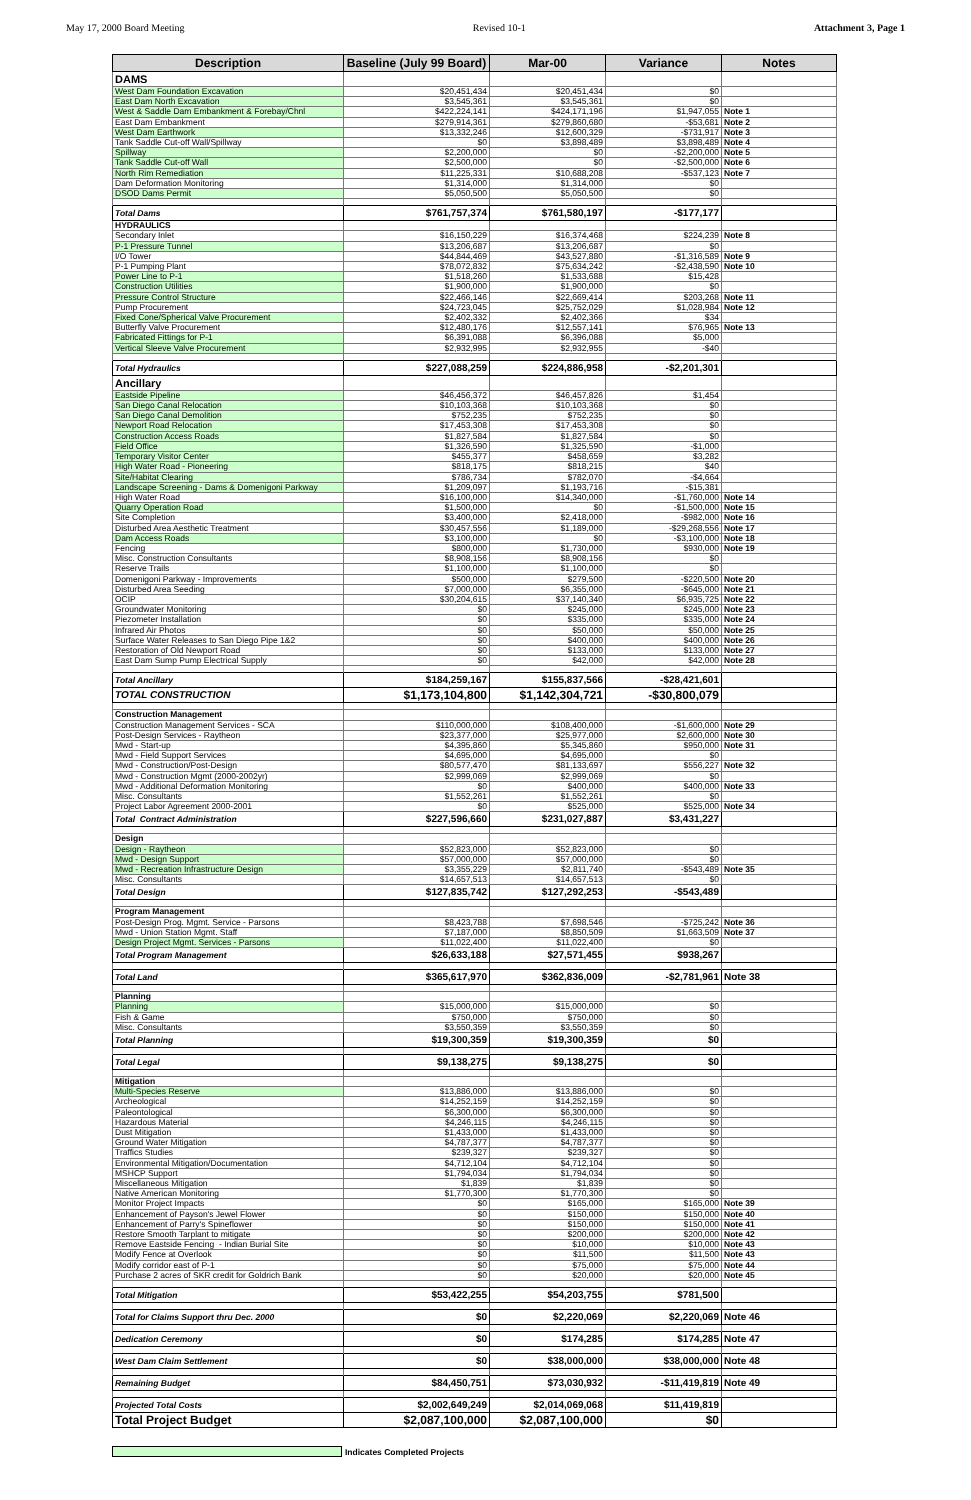May 17, 2000 Board Meeting Revised 10-1 Attachment 3, Page 1
| Description | Baseline (July 99 Board) | Mar-00 | Variance | Notes |
| --- | --- | --- | --- | --- |
| DAMS | | | | |
| West Dam Foundation Excavation | $20,451,434 | $20,451,434 | $0 | |
| East Dam North Excavation | $3,545,361 | $3,545,361 | $0 | |
| West & Saddle Dam Embankment & Forebay/Chnl | $422,224,141 | $424,171,196 | $1,947,055 | Note 1 |
| East Dam Embankment | $279,914,361 | $279,860,680 | -$53,681 | Note 2 |
| West Dam Earthwork | $13,332,246 | $12,600,329 | -$731,917 | Note 3 |
| Tank Saddle Cut-off Wall/Spillway | $0 | $3,898,489 | $3,898,489 | Note 4 |
| Spillway | $2,200,000 | $0 | -$2,200,000 | Note 5 |
| Tank Saddle Cut-off Wall | $2,500,000 | $0 | -$2,500,000 | Note 6 |
| North Rim Remediation | $11,225,331 | $10,688,208 | -$537,123 | Note 7 |
| Dam Deformation Monitoring | $1,314,000 | $1,314,000 | $0 | |
| DSOD Dams Permit | $5,050,500 | $5,050,500 | $0 | |
| Total Dams | $761,757,374 | $761,580,197 | -$177,177 | |
| HYDRAULICS | | | | |
| Secondary Inlet | $16,150,229 | $16,374,468 | $224,239 | Note 8 |
| P-1 Pressure Tunnel | $13,206,687 | $13,206,687 | $0 | |
| I/O Tower | $44,844,469 | $43,527,880 | -$1,316,589 | Note 9 |
| P-1 Pumping Plant | $78,072,832 | $75,634,242 | -$2,438,590 | Note 10 |
| Power Line to P-1 | $1,518,260 | $1,533,688 | $15,428 | |
| Construction Utilities | $1,900,000 | $1,900,000 | $0 | |
| Pressure Control Structure | $22,466,146 | $22,669,414 | $203,268 | Note 11 |
| Pump Procurement | $24,723,045 | $25,752,029 | $1,028,984 | Note 12 |
| Fixed Cone/Spherical Valve Procurement | $2,402,332 | $2,402,366 | $34 | |
| Butterfly Valve Procurement | $12,480,176 | $12,557,141 | $76,965 | Note 13 |
| Fabricated Fittings for P-1 | $6,391,088 | $6,396,088 | $5,000 | |
| Vertical Sleeve Valve Procurement | $2,932,995 | $2,932,955 | -$40 | |
| Total Hydraulics | $227,088,259 | $224,886,958 | -$2,201,301 | |
| Ancillary | | | | |
| Eastside Pipeline | $46,456,372 | $46,457,826 | $1,454 | |
| San Diego Canal Relocation | $10,103,368 | $10,103,368 | $0 | |
| San Diego Canal Demolition | $752,235 | $752,235 | $0 | |
| Newport Road Relocation | $17,453,308 | $17,453,308 | $0 | |
| Construction Access Roads | $1,827,584 | $1,827,584 | $0 | |
| Field Office | $1,326,590 | $1,325,590 | -$1,000 | |
| Temporary Visitor Center | $455,377 | $458,659 | $3,282 | |
| High Water Road - Pioneering | $818,175 | $818,215 | $40 | |
| Site/Habitat Clearing | $786,734 | $782,070 | -$4,664 | |
| Landscape Screening - Dams & Domenigoni Parkway | $1,209,097 | $1,193,716 | -$15,381 | |
| High Water Road | $16,100,000 | $14,340,000 | -$1,760,000 | Note 14 |
| Quarry Operation Road | $1,500,000 | $0 | -$1,500,000 | Note 15 |
| Site Completion | $3,400,000 | $2,418,000 | -$982,000 | Note 16 |
| Disturbed Area Aesthetic Treatment | $30,457,556 | $1,189,000 | -$29,268,556 | Note 17 |
| Dam Access Roads | $3,100,000 | $0 | -$3,100,000 | Note 18 |
| Fencing | $800,000 | $1,730,000 | $930,000 | Note 19 |
| Misc. Construction Consultants | $8,908,156 | $8,908,156 | $0 | |
| Reserve Trails | $1,100,000 | $1,100,000 | $0 | |
| Domenigoni Parkway - Improvements | $500,000 | $279,500 | -$220,500 | Note 20 |
| Disturbed Area Seeding | $7,000,000 | $6,355,000 | -$645,000 | Note 21 |
| OCIP | $30,204,615 | $37,140,340 | $6,935,725 | Note 22 |
| Groundwater Monitoring | $0 | $245,000 | $245,000 | Note 23 |
| Piezometer Installation | $0 | $335,000 | $335,000 | Note 24 |
| Infrared Air Photos | $0 | $50,000 | $50,000 | Note 25 |
| Surface Water Releases to San Diego Pipe 1&2 | $0 | $400,000 | $400,000 | Note 26 |
| Restoration of Old Newport Road | $0 | $133,000 | $133,000 | Note 27 |
| East Dam Sump Pump Electrical Supply | $0 | $42,000 | $42,000 | Note 28 |
| Total Ancillary | $184,259,167 | $155,837,566 | -$28,421,601 | |
| TOTAL CONSTRUCTION | $1,173,104,800 | $1,142,304,721 | -$30,800,079 | |
| Construction Management | | | | |
| Construction Management Services - SCA | $110,000,000 | $108,400,000 | -$1,600,000 | Note 29 |
| Post-Design Services - Raytheon | $23,377,000 | $25,977,000 | $2,600,000 | Note 30 |
| Mwd - Start-up | $4,395,860 | $5,345,860 | $950,000 | Note 31 |
| Mwd - Field Support Services | $4,695,000 | $4,695,000 | $0 | |
| Mwd - Construction/Post-Design | $80,577,470 | $81,133,697 | $556,227 | Note 32 |
| Mwd - Construction Mgmt (2000-2002yr) | $2,999,069 | $2,999,069 | $0 | |
| Mwd - Additional Deformation Monitoring | $0 | $400,000 | $400,000 | Note 33 |
| Misc. Consultants | $1,552,261 | $1,552,261 | $0 | |
| Project Labor Agreement 2000-2001 | $0 | $525,000 | $525,000 | Note 34 |
| Total Contract Administration | $227,596,660 | $231,027,887 | $3,431,227 | |
| Design | | | | |
| Design - Raytheon | $52,823,000 | $52,823,000 | $0 | |
| Mwd - Design Support | $57,000,000 | $57,000,000 | $0 | |
| Mwd - Recreation Infrastructure Design | $3,355,229 | $2,811,740 | -$543,489 | Note 35 |
| Misc. Consultants | $14,657,513 | $14,657,513 | $0 | |
| Total Design | $127,835,742 | $127,292,253 | -$543,489 | |
| Program Management | | | | |
| Post-Design Prog. Mgmt. Service - Parsons | $8,423,788 | $7,698,546 | -$725,242 | Note 36 |
| Mwd - Union Station Mgmt. Staff | $7,187,000 | $8,850,509 | $1,663,509 | Note 37 |
| Design Project Mgmt. Services - Parsons | $11,022,400 | $11,022,400 | $0 | |
| Total Program Management | $26,633,188 | $27,571,455 | $938,267 | |
| Total Land | $365,617,970 | $362,836,009 | -$2,781,961 | Note 38 |
| Planning | | | | |
| Planning | $15,000,000 | $15,000,000 | $0 | |
| Fish & Game | $750,000 | $750,000 | $0 | |
| Misc. Consultants | $3,550,359 | $3,550,359 | $0 | |
| Total Planning | $19,300,359 | $19,300,359 | $0 | |
| Total Legal | $9,138,275 | $9,138,275 | $0 | |
| Mitigation | | | | |
| Multi-Species Reserve | $13,886,000 | $13,886,000 | $0 | |
| Archeological | $14,252,159 | $14,252,159 | $0 | |
| Paleontological | $6,300,000 | $6,300,000 | $0 | |
| Hazardous Material | $4,246,115 | $4,246,115 | $0 | |
| Dust Mitigation | $1,433,000 | $1,433,000 | $0 | |
| Ground Water Mitigation | $4,787,377 | $4,787,377 | $0 | |
| Traffics Studies | $239,327 | $239,327 | $0 | |
| Environmental Mitigation/Documentation | $4,712,104 | $4,712,104 | $0 | |
| MSHCP Support | $1,794,034 | $1,794,034 | $0 | |
| Miscellaneous Mitigation | $1,839 | $1,839 | $0 | |
| Native American Monitoring | $1,770,300 | $1,770,300 | $0 | |
| Monitor Project Impacts | $0 | $165,000 | $165,000 | Note 39 |
| Enhancement of Payson's Jewel Flower | $0 | $150,000 | $150,000 | Note 40 |
| Enhancement of Parry's Spineflower | $0 | $150,000 | $150,000 | Note 41 |
| Restore Smooth Tarplant to mitigate | $0 | $200,000 | $200,000 | Note 42 |
| Remove Eastside Fencing - Indian Burial Site | $0 | $10,000 | $10,000 | Note 43 |
| Modify Fence at Overlook | $0 | $11,500 | $11,500 | Note 43 |
| Modify corridor east of P-1 | $0 | $75,000 | $75,000 | Note 44 |
| Purchase 2 acres of SKR credit for Goldrich Bank | $0 | $20,000 | $20,000 | Note 45 |
| Total Mitigation | $53,422,255 | $54,203,755 | $781,500 | |
| Total for Claims Support thru Dec. 2000 | $0 | $2,220,069 | $2,220,069 | Note 46 |
| Dedication Ceremony | $0 | $174,285 | $174,285 | Note 47 |
| West Dam Claim Settlement | $0 | $38,000,000 | $38,000,000 | Note 48 |
| Remaining Budget | $84,450,751 | $73,030,932 | -$11,419,819 | Note 49 |
| Projected Total Costs | $2,002,649,249 | $2,014,069,068 | $11,419,819 | |
| Total Project Budget | $2,087,100,000 | $2,087,100,000 | $0 | |
Indicates Completed Projects